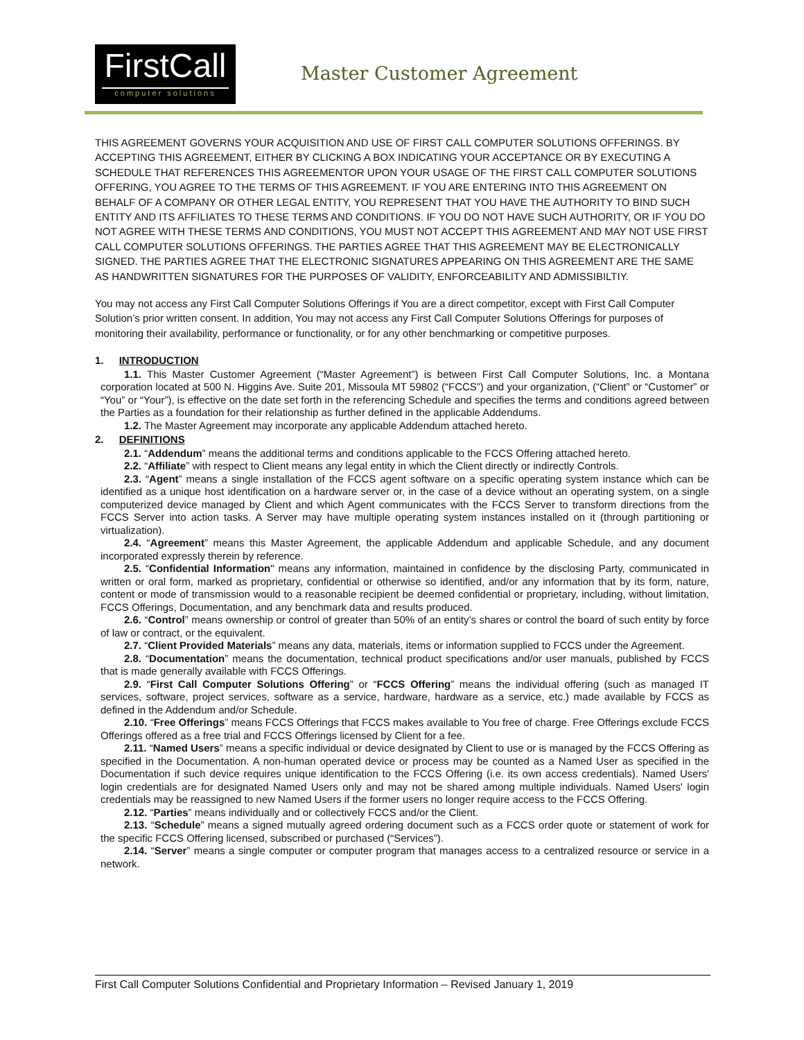FirstCall
computer solutions
Master Customer Agreement
THIS AGREEMENT GOVERNS YOUR ACQUISITION AND USE OF FIRST CALL COMPUTER SOLUTIONS OFFERINGS. BY ACCEPTING THIS AGREEMENT, EITHER BY CLICKING A BOX INDICATING YOUR ACCEPTANCE OR BY EXECUTING A SCHEDULE THAT REFERENCES THIS AGREEMENTOR UPON YOUR USAGE OF THE FIRST CALL COMPUTER SOLUTIONS OFFERING, YOU AGREE TO THE TERMS OF THIS AGREEMENT. IF YOU ARE ENTERING INTO THIS AGREEMENT ON BEHALF OF A COMPANY OR OTHER LEGAL ENTITY, YOU REPRESENT THAT YOU HAVE THE AUTHORITY TO BIND SUCH ENTITY AND ITS AFFILIATES TO THESE TERMS AND CONDITIONS. IF YOU DO NOT HAVE SUCH AUTHORITY, OR IF YOU DO NOT AGREE WITH THESE TERMS AND CONDITIONS, YOU MUST NOT ACCEPT THIS AGREEMENT AND MAY NOT USE FIRST CALL COMPUTER SOLUTIONS OFFERINGS. THE PARTIES AGREE THAT THIS AGREEMENT MAY BE ELECTRONICALLY SIGNED. THE PARTIES AGREE THAT THE ELECTRONIC SIGNATURES APPEARING ON THIS AGREEMENT ARE THE SAME AS HANDWRITTEN SIGNATURES FOR THE PURPOSES OF VALIDITY, ENFORCEABILITY AND ADMISSIBILTIY.
You may not access any First Call Computer Solutions Offerings if You are a direct competitor, except with First Call Computer Solution’s prior written consent. In addition, You may not access any First Call Computer Solutions Offerings for purposes of monitoring their availability, performance or functionality, or for any other benchmarking or competitive purposes.
1. INTRODUCTION
1.1. This Master Customer Agreement (“Master Agreement”) is between First Call Computer Solutions, Inc. a Montana corporation located at 500 N. Higgins Ave. Suite 201, Missoula MT 59802 (“FCCS”) and your organization, (“Client” or “Customer” or “You” or “Your”), is effective on the date set forth in the referencing Schedule and specifies the terms and conditions agreed between the Parties as a foundation for their relationship as further defined in the applicable Addendums.
1.2. The Master Agreement may incorporate any applicable Addendum attached hereto.
2. DEFINITIONS
2.1. “Addendum” means the additional terms and conditions applicable to the FCCS Offering attached hereto.
2.2. “Affiliate” with respect to Client means any legal entity in which the Client directly or indirectly Controls.
2.3. “Agent” means a single installation of the FCCS agent software on a specific operating system instance which can be identified as a unique host identification on a hardware server or, in the case of a device without an operating system, on a single computerized device managed by Client and which Agent communicates with the FCCS Server to transform directions from the FCCS Server into action tasks. A Server may have multiple operating system instances installed on it (through partitioning or virtualization).
2.4. “Agreement” means this Master Agreement, the applicable Addendum and applicable Schedule, and any document incorporated expressly therein by reference.
2.5. “Confidential Information" means any information, maintained in confidence by the disclosing Party, communicated in written or oral form, marked as proprietary, confidential or otherwise so identified, and/or any information that by its form, nature, content or mode of transmission would to a reasonable recipient be deemed confidential or proprietary, including, without limitation, FCCS Offerings, Documentation, and any benchmark data and results produced.
2.6. “Control” means ownership or control of greater than 50% of an entity’s shares or control the board of such entity by force of law or contract, or the equivalent.
2.7. “Client Provided Materials” means any data, materials, items or information supplied to FCCS under the Agreement.
2.8. “Documentation” means the documentation, technical product specifications and/or user manuals, published by FCCS that is made generally available with FCCS Offerings.
2.9. “First Call Computer Solutions Offering” or “FCCS Offering” means the individual offering (such as managed IT services, software, project services, software as a service, hardware, hardware as a service, etc.) made available by FCCS as defined in the Addendum and/or Schedule.
2.10. “Free Offerings” means FCCS Offerings that FCCS makes available to You free of charge. Free Offerings exclude FCCS Offerings offered as a free trial and FCCS Offerings licensed by Client for a fee.
2.11. “Named Users” means a specific individual or device designated by Client to use or is managed by the FCCS Offering as specified in the Documentation. A non-human operated device or process may be counted as a Named User as specified in the Documentation if such device requires unique identification to the FCCS Offering (i.e. its own access credentials). Named Users' login credentials are for designated Named Users only and may not be shared among multiple individuals. Named Users' login credentials may be reassigned to new Named Users if the former users no longer require access to the FCCS Offering.
2.12. “Parties” means individually and or collectively FCCS and/or the Client.
2.13. “Schedule” means a signed mutually agreed ordering document such as a FCCS order quote or statement of work for the specific FCCS Offering licensed, subscribed or purchased (“Services”).
2.14. “Server” means a single computer or computer program that manages access to a centralized resource or service in a network.
First Call Computer Solutions Confidential and Proprietary Information – Revised January 1, 2019